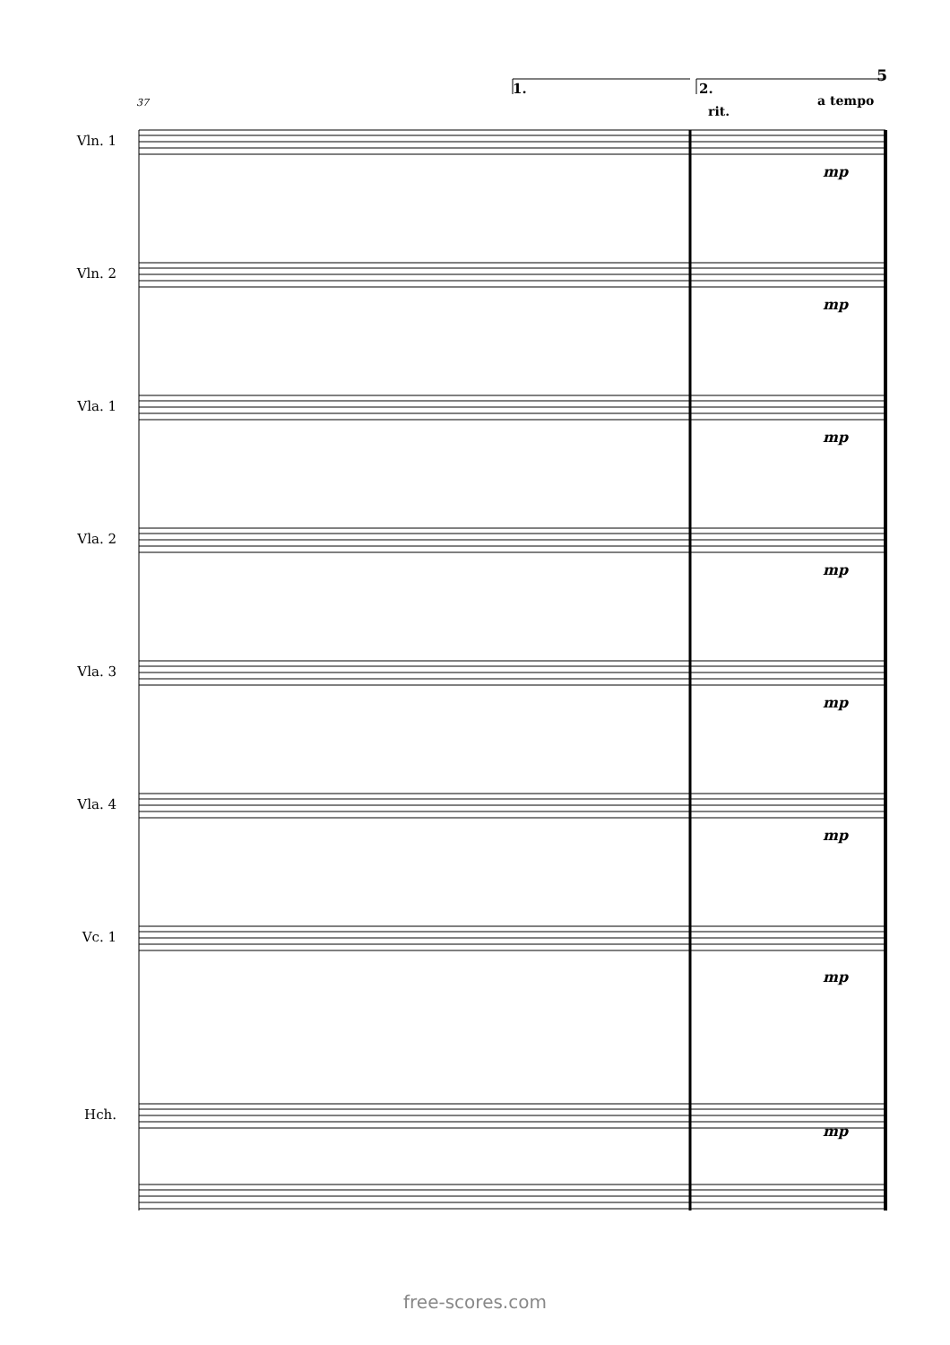5
37
1. 2.
rit.
a tempo
Vln. 1
Vln. 2
Vla. 1
Vla. 2
Vla. 3
Vla. 4
Vc. 1
Hch.
free-scores.com
mp
mp
mp
mp
mp
mp
mp
mp